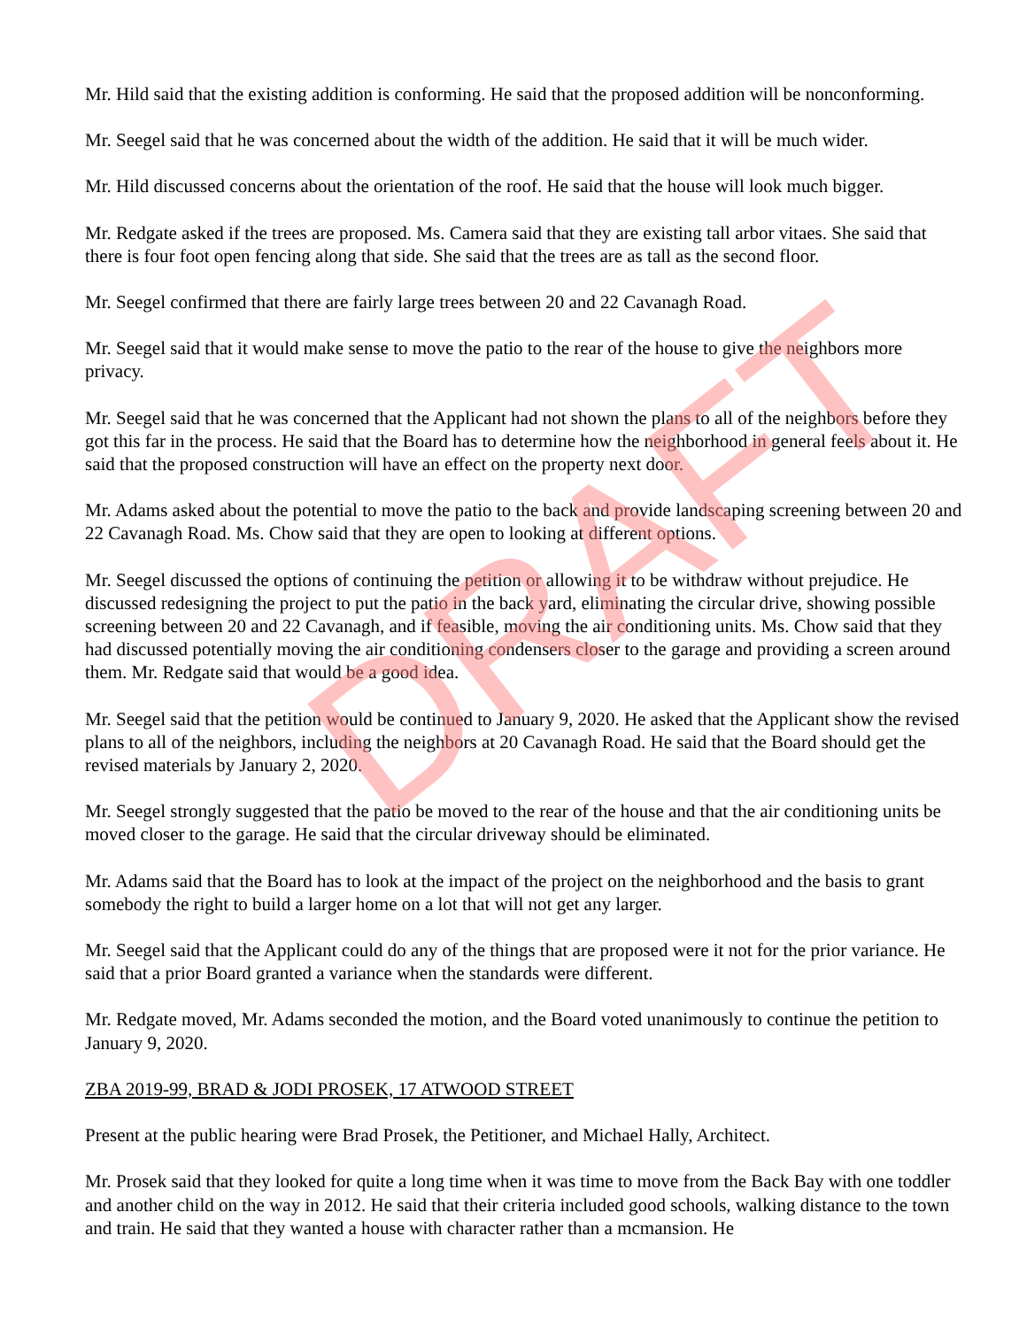DRAFT
Mr. Hild said that the existing addition is conforming. He said that the proposed addition will be nonconforming.
Mr. Seegel said that he was concerned about the width of the addition. He said that it will be much wider.
Mr. Hild discussed concerns about the orientation of the roof. He said that the house will look much bigger.
Mr. Redgate asked if the trees are proposed. Ms. Camera said that they are existing tall arbor vitaes. She said that there is four foot open fencing along that side. She said that the trees are as tall as the second floor.
Mr. Seegel confirmed that there are fairly large trees between 20 and 22 Cavanagh Road.
Mr. Seegel said that it would make sense to move the patio to the rear of the house to give the neighbors more privacy.
Mr. Seegel said that he was concerned that the Applicant had not shown the plans to all of the neighbors before they got this far in the process. He said that the Board has to determine how the neighborhood in general feels about it. He said that the proposed construction will have an effect on the property next door.
Mr. Adams asked about the potential to move the patio to the back and provide landscaping screening between 20 and 22 Cavanagh Road. Ms. Chow said that they are open to looking at different options.
Mr. Seegel discussed the options of continuing the petition or allowing it to be withdraw without prejudice. He discussed redesigning the project to put the patio in the back yard, eliminating the circular drive, showing possible screening between 20 and 22 Cavanagh, and if feasible, moving the air conditioning units. Ms. Chow said that they had discussed potentially moving the air conditioning condensers closer to the garage and providing a screen around them. Mr. Redgate said that would be a good idea.
Mr. Seegel said that the petition would be continued to January 9, 2020. He asked that the Applicant show the revised plans to all of the neighbors, including the neighbors at 20 Cavanagh Road. He said that the Board should get the revised materials by January 2, 2020.
Mr. Seegel strongly suggested that the patio be moved to the rear of the house and that the air conditioning units be moved closer to the garage. He said that the circular driveway should be eliminated.
Mr. Adams said that the Board has to look at the impact of the project on the neighborhood and the basis to grant somebody the right to build a larger home on a lot that will not get any larger.
Mr. Seegel said that the Applicant could do any of the things that are proposed were it not for the prior variance. He said that a prior Board granted a variance when the standards were different.
Mr. Redgate moved, Mr. Adams seconded the motion, and the Board voted unanimously to continue the petition to January 9, 2020.
ZBA 2019-99, BRAD & JODI PROSEK, 17 ATWOOD STREET
Present at the public hearing were Brad Prosek, the Petitioner, and Michael Hally, Architect.
Mr. Prosek said that they looked for quite a long time when it was time to move from the Back Bay with one toddler and another child on the way in 2012. He said that their criteria included good schools, walking distance to the town and train. He said that they wanted a house with character rather than a mcmansion. He